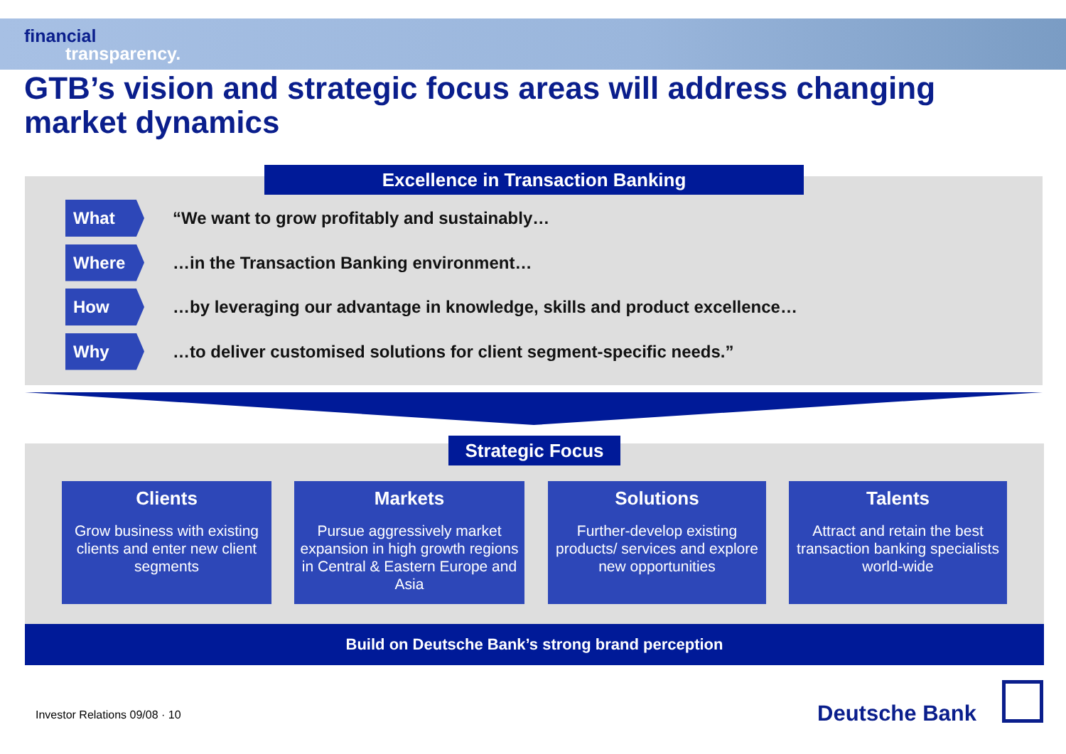financial
transparency.
GTB’s vision and strategic focus areas will address changing market dynamics
Excellence in Transaction Banking
What
“We want to grow profitably and sustainably…
Where
…in the Transaction Banking environment…
How
…by leveraging our advantage in knowledge, skills and product excellence…
Why
…to deliver customised solutions for client segment-specific needs.”
Strategic Focus
Clients
Grow business with existing clients and enter new client segments
Markets
Pursue aggressively market expansion in high growth regions in Central & Eastern Europe and Asia
Solutions
Further-develop existing products/ services and explore new opportunities
Talents
Attract and retain the best transaction banking specialists world-wide
Build on Deutsche Bank’s strong brand perception
Investor Relations 09/08 · 10 Deutsche Bank